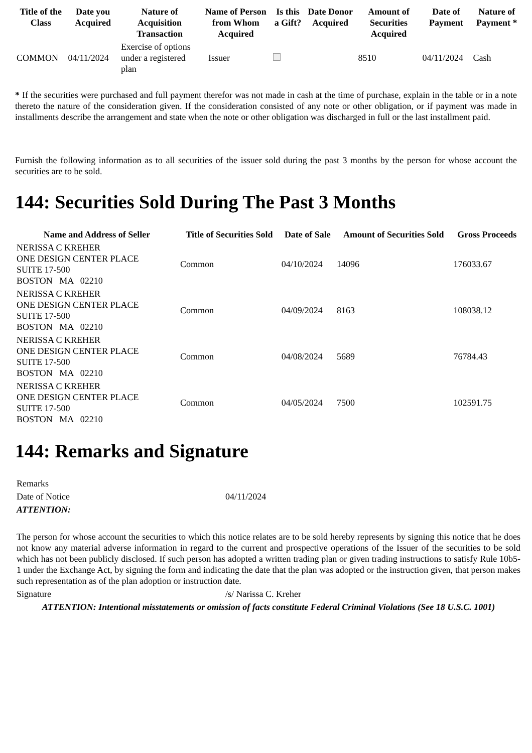| Title of the Class | Date you Acquired | Nature of Acquisition Transaction | Name of Person from Whom Acquired | Is this a Gift? | Date Donor Acquired | Amount of Securities Acquired | Date of Payment | Nature of Payment * |
| --- | --- | --- | --- | --- | --- | --- | --- | --- |
| COMMON | 04/11/2024 | Exercise of options under a registered plan | Issuer | | | 8510 | 04/11/2024 | Cash |
* If the securities were purchased and full payment therefor was not made in cash at the time of purchase, explain in the table or in a note thereto the nature of the consideration given. If the consideration consisted of any note or other obligation, or if payment was made in installments describe the arrangement and state when the note or other obligation was discharged in full or the last installment paid.
Furnish the following information as to all securities of the issuer sold during the past 3 months by the person for whose account the securities are to be sold.
144: Securities Sold During The Past 3 Months
| Name and Address of Seller | Title of Securities Sold | Date of Sale | Amount of Securities Sold | Gross Proceeds |
| --- | --- | --- | --- | --- |
| NERISSA C KREHER ONE DESIGN CENTER PLACE SUITE 17-500 BOSTON MA 02210 | Common | 04/10/2024 | 14096 | 176033.67 |
| NERISSA C KREHER ONE DESIGN CENTER PLACE SUITE 17-500 BOSTON MA 02210 | Common | 04/09/2024 | 8163 | 108038.12 |
| NERISSA C KREHER ONE DESIGN CENTER PLACE SUITE 17-500 BOSTON MA 02210 | Common | 04/08/2024 | 5689 | 76784.43 |
| NERISSA C KREHER ONE DESIGN CENTER PLACE SUITE 17-500 BOSTON MA 02210 | Common | 04/05/2024 | 7500 | 102591.75 |
144: Remarks and Signature
| Remarks | |
| Date of Notice | 04/11/2024 |
| ATTENTION: | |
| The person for whose account the securities to which this notice relates are to be sold hereby represents by signing this notice that he does not know any material adverse information in regard to the current and prospective operations of the Issuer of the securities to be sold which has not been publicly disclosed. If such person has adopted a written trading plan or given trading instructions to satisfy Rule 10b5-1 under the Exchange Act, by signing the form and indicating the date that the plan was adopted or the instruction given, that person makes such representation as of the plan adoption or instruction date. | |
| Signature | /s/ Narissa C. Kreher |
| ATTENTION: Intentional misstatements or omission of facts constitute Federal Criminal Violations (See 18 U.S.C. 1001) | |